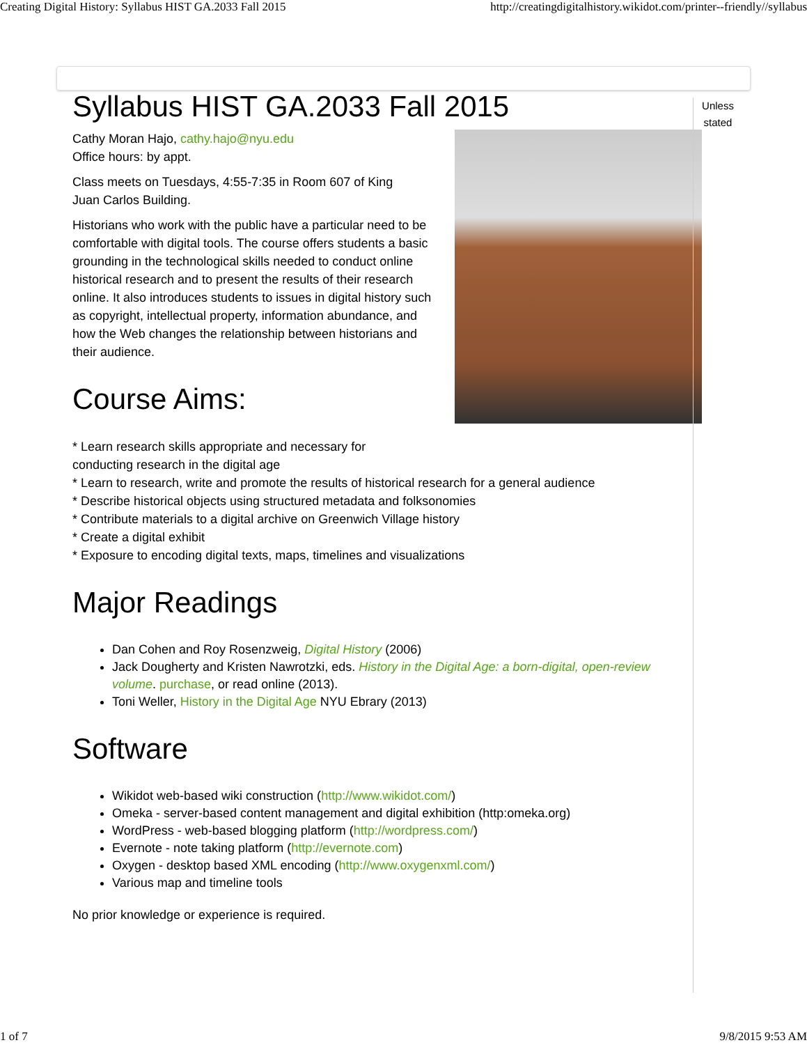Creating Digital History: Syllabus HIST GA.2033 Fall 2015 http://creatingdigitalhistory.wikidot.com/printer--friendly//syllabus
Syllabus HIST GA.2033 Fall 2015
Cathy Moran Hajo, cathy.hajo@nyu.edu
Office hours: by appt.
Class meets on Tuesdays, 4:55-7:35 in Room 607 of King
Juan Carlos Building.
Historians who work with the public have a particular need to be comfortable with digital tools. The course offers students a basic grounding in the technological skills needed to conduct online historical research and to present the results of their research online. It also introduces students to issues in digital history such as copyright, intellectual property, information abundance, and how the Web changes the relationship between historians and their audience.
Course Aims:
* Learn research skills appropriate and necessary for
conducting research in the digital age
* Learn to research, write and promote the results of historical research for a general audience
* Describe historical objects using structured metadata and folksonomies
* Contribute materials to a digital archive on Greenwich Village history
* Create a digital exhibit
* Exposure to encoding digital texts, maps, timelines and visualizations
Major Readings
Dan Cohen and Roy Rosenzweig, Digital History (2006)
Jack Dougherty and Kristen Nawrotzki, eds. History in the Digital Age: a born-digital, open-review volume. purchase, or read online (2013).
Toni Weller, History in the Digital Age NYU Ebrary (2013)
Software
Wikidot web-based wiki construction (http://www.wikidot.com/)
Omeka - server-based content management and digital exhibition (http:omeka.org)
WordPress - web-based blogging platform (http://wordpress.com/)
Evernote - note taking platform (http://evernote.com)
Oxygen - desktop based XML encoding (http://www.oxygenxml.com/)
Various map and timeline tools
No prior knowledge or experience is required.
Unless stated
1 of 7 9/8/2015 9:53 AM